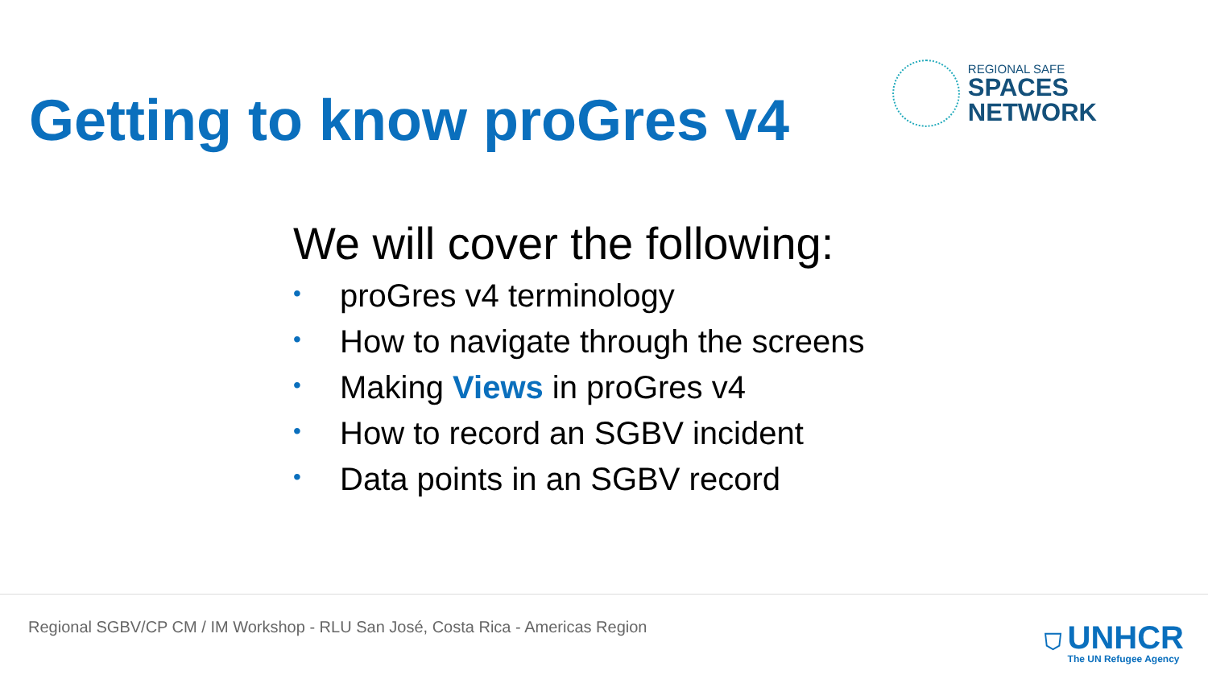Getting to know proGres v4
REGIONAL SAFE
SPACES
NETWORK
We will cover the following:
• proGres v4 terminology
• How to navigate through the screens
• Making Views in proGres v4
• How to record an SGBV incident
• Data points in an SGBV record
Regional SGBV/CP CM / IM Workshop - RLU San José, Costa Rica - Americas Region
⛉
UNHCR
The UN Refugee Agency